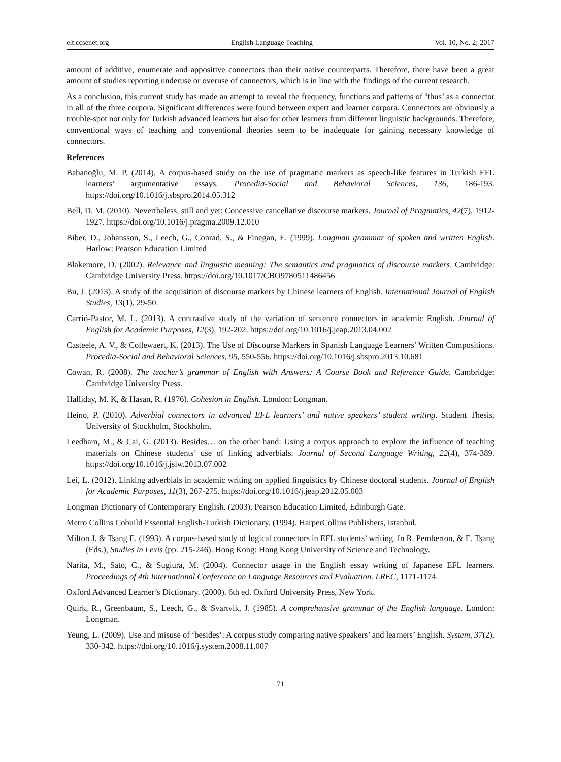elt.ccsenet.org English Language Teaching Vol. 10, No. 2; 2017
amount of additive, enumerate and appositive connectors than their native counterparts. Therefore, there have been a great amount of studies reporting underuse or overuse of connectors, which is in line with the findings of the current research.
As a conclusion, this current study has made an attempt to reveal the frequency, functions and patterns of ‘thus’ as a connector in all of the three corpora. Significant differences were found between expert and learner corpora. Connectors are obviously a trouble-spot not only for Turkish advanced learners but also for other learners from different linguistic backgrounds. Therefore, conventional ways of teaching and conventional theories seem to be inadequate for gaining necessary knowledge of connectors.
References
Babanoğlu, M. P. (2014). A corpus-based study on the use of pragmatic markers as speech-like features in Turkish EFL learners’ argumentative essays. Procedia-Social and Behavioral Sciences, 136, 186-193. https://doi.org/10.1016/j.sbspro.2014.05.312
Bell, D. M. (2010). Nevertheless, still and yet: Concessive cancellative discourse markers. Journal of Pragmatics, 42(7), 1912-1927. https://doi.org/10.1016/j.pragma.2009.12.010
Biber, D., Johansson, S., Leech, G., Conrad, S., & Finegan, E. (1999). Longman grammar of spoken and written English. Harlow: Pearson Education Limited
Blakemore, D. (2002). Relevance and linguistic meaning: The semantics and pragmatics of discourse markers. Cambridge: Cambridge University Press. https://doi.org/10.1017/CBO9780511486456
Bu, J. (2013). A study of the acquisition of discourse markers by Chinese learners of English. International Journal of English Studies, 13(1), 29-50.
Carrió-Pastor, M. L. (2013). A contrastive study of the variation of sentence connectors in academic English. Journal of English for Academic Purposes, 12(3), 192-202. https://doi.org/10.1016/j.jeap.2013.04.002
Casteele, A. V., & Collewaert, K. (2013). The Use of Discourse Markers in Spanish Language Learners’ Written Compositions. Procedia-Social and Behavioral Sciences, 95, 550-556. https://doi.org/10.1016/j.sbspro.2013.10.681
Cowan, R. (2008). The teacher’s grammar of English with Answers: A Course Book and Reference Guide. Cambridge: Cambridge University Press.
Halliday, M. K, & Hasan, R. (1976). Cohesion in English. London: Longman.
Heino, P. (2010). Adverbial connectors in advanced EFL learners’ and native speakers’ student writing. Student Thesis, University of Stockholm, Stockholm.
Leedham, M., & Cai, G. (2013). Besides… on the other hand: Using a corpus approach to explore the influence of teaching materials on Chinese students’ use of linking adverbials. Journal of Second Language Writing, 22(4), 374-389. https://doi.org/10.1016/j.jslw.2013.07.002
Lei, L. (2012). Linking adverbials in academic writing on applied linguistics by Chinese doctoral students. Journal of English for Academic Purposes, 11(3), 267-275. https://doi.org/10.1016/j.jeap.2012.05.003
Longman Dictionary of Contemporary English. (2003). Pearson Education Limited, Edinburgh Gate.
Metro Collins Cobuild Essential English-Turkish Dictionary. (1994). HarperCollins Publishers, Istanbul.
Milton J. & Tsang E. (1993). A corpus-based study of logical connectors in EFL students’ writing. In R. Pemberton, & E. Tsang (Eds.), Studies in Lexis (pp. 215-246). Hong Kong: Hong Kong University of Science and Technology.
Narita, M., Sato, C., & Sugiura, M. (2004). Connector usage in the English essay writing of Japanese EFL learners. Proceedings of 4th International Conference on Language Resources and Evaluation. LREC, 1171-1174.
Oxford Advanced Learner’s Dictionary. (2000). 6th ed. Oxford University Press, New York.
Quirk, R., Greenbaum, S., Leech, G., & Svartvik, J. (1985). A comprehensive grammar of the English language. London: Longman.
Yeung, L. (2009). Use and misuse of ‘besides’: A corpus study comparing native speakers’ and learners’ English. System, 37(2), 330-342. https://doi.org/10.1016/j.system.2008.11.007
71